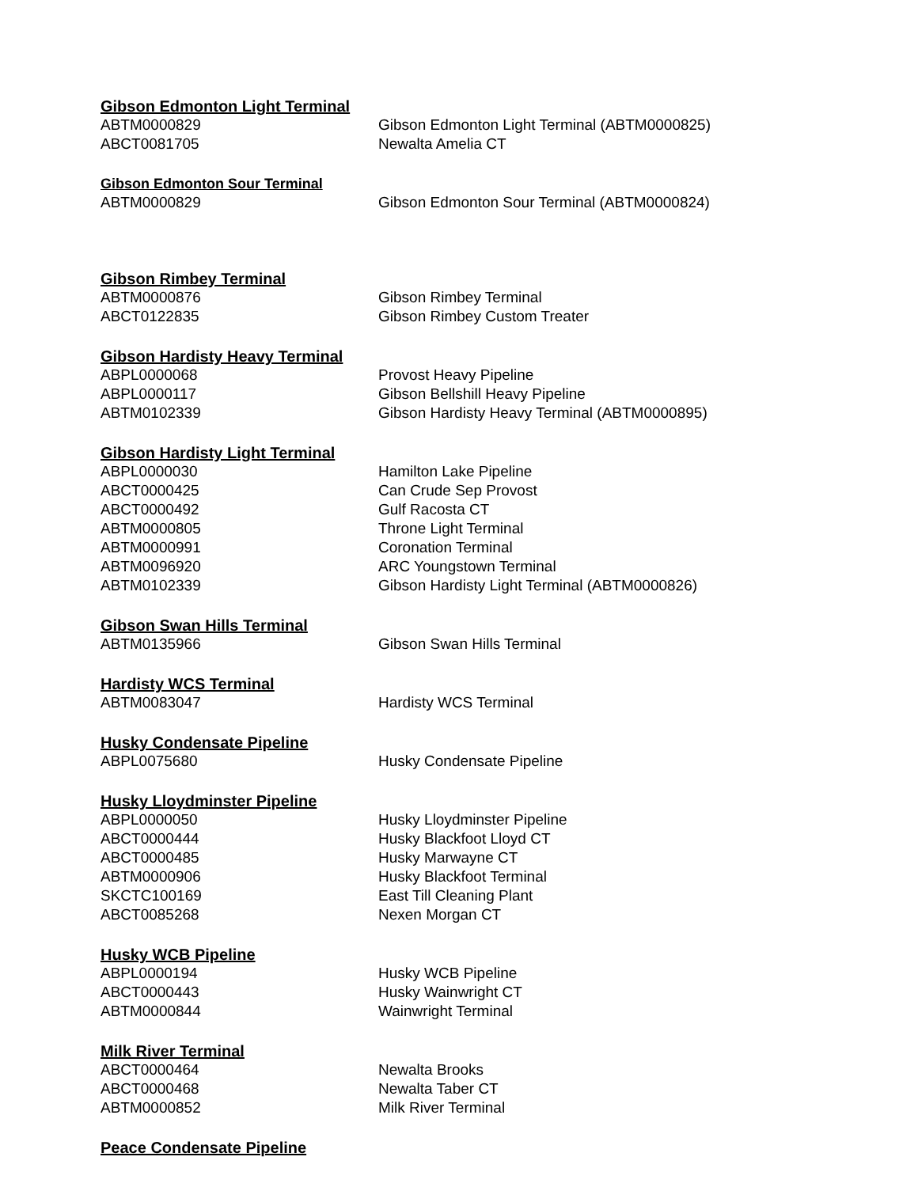Gibson Edmonton Light Terminal
| ABTM0000829 | Gibson Edmonton Light Terminal (ABTM0000825) |
| ABCT0081705 | Newalta Amelia CT |
Gibson Edmonton Sour Terminal
| ABTM0000829 | Gibson Edmonton Sour Terminal (ABTM0000824) |
Gibson Rimbey Terminal
| ABTM0000876 | Gibson Rimbey Terminal |
| ABCT0122835 | Gibson Rimbey Custom Treater |
Gibson Hardisty Heavy Terminal
| ABPL0000068 | Provost Heavy Pipeline |
| ABPL0000117 | Gibson Bellshill Heavy Pipeline |
| ABTM0102339 | Gibson Hardisty Heavy Terminal (ABTM0000895) |
Gibson Hardisty Light Terminal
| ABPL0000030 | Hamilton Lake Pipeline |
| ABCT0000425 | Can Crude Sep Provost |
| ABCT0000492 | Gulf Racosta CT |
| ABTM0000805 | Throne Light Terminal |
| ABTM0000991 | Coronation Terminal |
| ABTM0096920 | ARC Youngstown Terminal |
| ABTM0102339 | Gibson Hardisty Light Terminal (ABTM0000826) |
Gibson Swan Hills Terminal
| ABTM0135966 | Gibson Swan Hills Terminal |
Hardisty WCS Terminal
| ABTM0083047 | Hardisty WCS Terminal |
Husky Condensate Pipeline
| ABPL0075680 | Husky Condensate Pipeline |
Husky Lloydminster Pipeline
| ABPL0000050 | Husky Lloydminster Pipeline |
| ABCT0000444 | Husky Blackfoot Lloyd CT |
| ABCT0000485 | Husky Marwayne CT |
| ABTM0000906 | Husky Blackfoot Terminal |
| SKCTC100169 | East Till Cleaning Plant |
| ABCT0085268 | Nexen Morgan CT |
Husky WCB Pipeline
| ABPL0000194 | Husky WCB Pipeline |
| ABCT0000443 | Husky Wainwright CT |
| ABTM0000844 | Wainwright Terminal |
Milk River Terminal
| ABCT0000464 | Newalta Brooks |
| ABCT0000468 | Newalta Taber CT |
| ABTM0000852 | Milk River Terminal |
Peace Condensate Pipeline